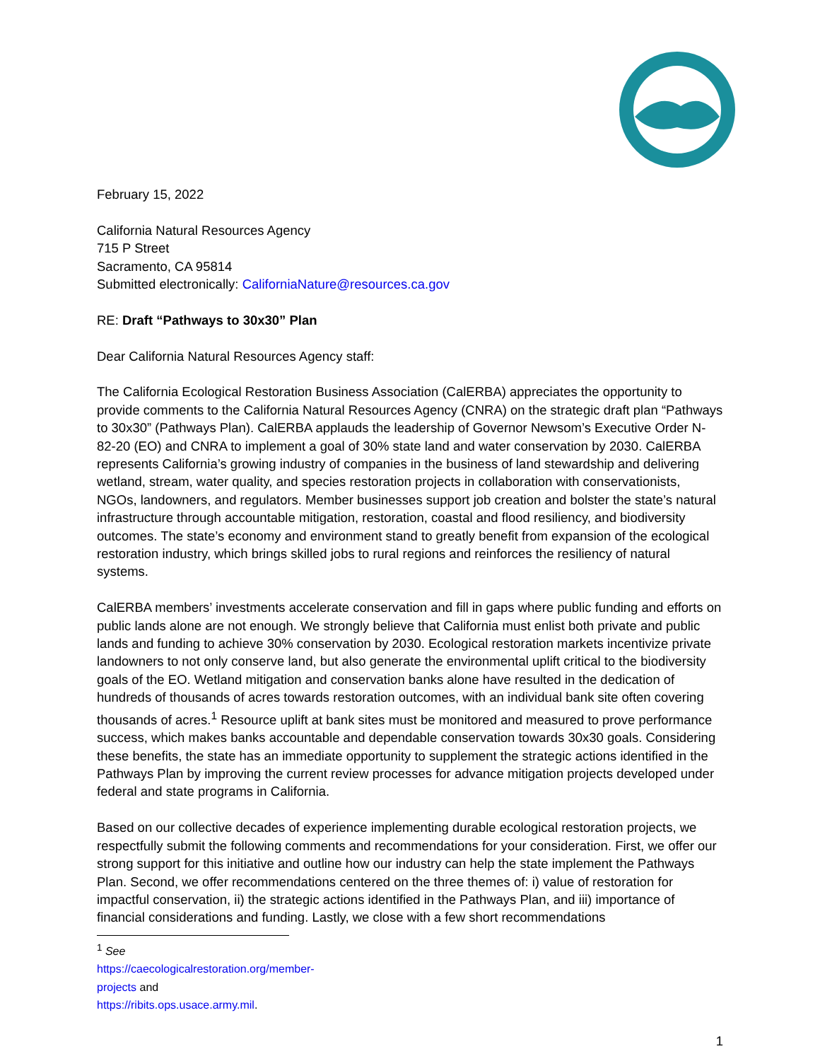February 15, 2022
California Natural Resources Agency
715 P Street
Sacramento, CA 95814
Submitted electronically: CaliforniaNature@resources.ca.gov
RE: Draft “Pathways to 30x30” Plan
Dear California Natural Resources Agency staff:
The California Ecological Restoration Business Association (CalERBA) appreciates the opportunity to provide comments to the California Natural Resources Agency (CNRA) on the strategic draft plan “Pathways to 30x30” (Pathways Plan). CalERBA applauds the leadership of Governor Newsom’s Executive Order N-82-20 (EO) and CNRA to implement a goal of 30% state land and water conservation by 2030. CalERBA represents California’s growing industry of companies in the business of land stewardship and delivering wetland, stream, water quality, and species restoration projects in collaboration with conservationists, NGOs, landowners, and regulators. Member businesses support job creation and bolster the state’s natural infrastructure through accountable mitigation, restoration, coastal and flood resiliency, and biodiversity outcomes. The state’s economy and environment stand to greatly benefit from expansion of the ecological restoration industry, which brings skilled jobs to rural regions and reinforces the resiliency of natural systems.
CalERBA members’ investments accelerate conservation and fill in gaps where public funding and efforts on public lands alone are not enough. We strongly believe that California must enlist both private and public lands and funding to achieve 30% conservation by 2030. Ecological restoration markets incentivize private landowners to not only conserve land, but also generate the environmental uplift critical to the biodiversity goals of the EO. Wetland mitigation and conservation banks alone have resulted in the dedication of hundreds of thousands of acres towards restoration outcomes, with an individual bank site often covering thousands of acres.<sup>1</sup> Resource uplift at bank sites must be monitored and measured to prove performance success, which makes banks accountable and dependable conservation towards 30x30 goals. Considering these benefits, the state has an immediate opportunity to supplement the strategic actions identified in the Pathways Plan by improving the current review processes for advance mitigation projects developed under federal and state programs in California.
Based on our collective decades of experience implementing durable ecological restoration projects, we respectfully submit the following comments and recommendations for your consideration. First, we offer our strong support for this initiative and outline how our industry can help the state implement the Pathways Plan. Second, we offer recommendations centered on the three themes of: i) value of restoration for impactful conservation, ii) the strategic actions identified in the Pathways Plan, and iii) importance of financial considerations and funding. Lastly, we close with a few short recommendations
<sup>1</sup> See https://caecologicalrestoration.org/member-projects and https://ribits.ops.usace.army.mil.
1